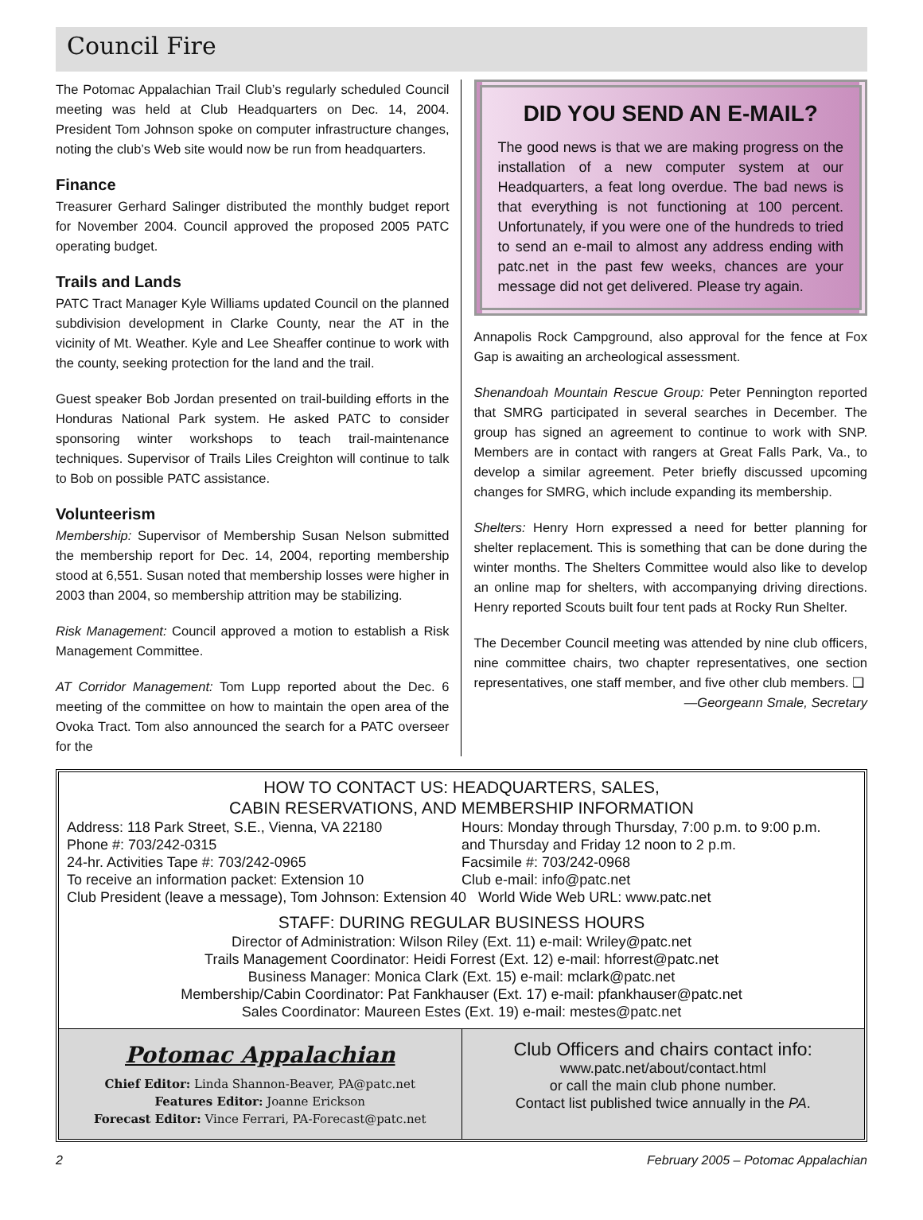Council Fire
The Potomac Appalachian Trail Club’s regularly scheduled Council meeting was held at Club Headquarters on Dec. 14, 2004. President Tom Johnson spoke on computer infrastructure changes, noting the club’s Web site would now be run from headquarters.
Finance
Treasurer Gerhard Salinger distributed the monthly budget report for November 2004. Council approved the proposed 2005 PATC operating budget.
Trails and Lands
PATC Tract Manager Kyle Williams updated Council on the planned subdivision development in Clarke County, near the AT in the vicinity of Mt. Weather. Kyle and Lee Sheaffer continue to work with the county, seeking protection for the land and the trail.
Guest speaker Bob Jordan presented on trail-building efforts in the Honduras National Park system. He asked PATC to consider sponsoring winter workshops to teach trail-maintenance techniques. Supervisor of Trails Liles Creighton will continue to talk to Bob on possible PATC assistance.
Volunteerism
Membership: Supervisor of Membership Susan Nelson submitted the membership report for Dec. 14, 2004, reporting membership stood at 6,551. Susan noted that membership losses were higher in 2003 than 2004, so membership attrition may be stabilizing.
Risk Management: Council approved a motion to establish a Risk Management Committee.
AT Corridor Management: Tom Lupp reported about the Dec. 6 meeting of the committee on how to maintain the open area of the Ovoka Tract. Tom also announced the search for a PATC overseer for the
DID YOU SEND AN E-MAIL?
The good news is that we are making progress on the installation of a new computer system at our Headquarters, a feat long overdue. The bad news is that everything is not functioning at 100 percent. Unfortunately, if you were one of the hundreds to tried to send an e-mail to almost any address ending with patc.net in the past few weeks, chances are your message did not get delivered. Please try again.
Annapolis Rock Campground, also approval for the fence at Fox Gap is awaiting an archeological assessment.
Shenandoah Mountain Rescue Group: Peter Pennington reported that SMRG participated in several searches in December. The group has signed an agreement to continue to work with SNP. Members are in contact with rangers at Great Falls Park, Va., to develop a similar agreement. Peter briefly discussed upcoming changes for SMRG, which include expanding its membership.
Shelters: Henry Horn expressed a need for better planning for shelter replacement. This is something that can be done during the winter months. The Shelters Committee would also like to develop an online map for shelters, with accompanying driving directions. Henry reported Scouts built four tent pads at Rocky Run Shelter.
The December Council meeting was attended by nine club officers, nine committee chairs, two chapter representatives, one section representatives, one staff member, and five other club members. ❑
—Georgeann Smale, Secretary
HOW TO CONTACT US: HEADQUARTERS, SALES,
CABIN RESERVATIONS, AND MEMBERSHIP INFORMATION
Address: 118 Park Street, S.E., Vienna, VA 22180
Phone #: 703/242-0315
24-hr. Activities Tape #: 703/242-0965
To receive an information packet: Extension 10
Hours: Monday through Thursday, 7:00 p.m. to 9:00 p.m.
and Thursday and Friday 12 noon to 2 p.m.
Facsimile #: 703/242-0968
Club e-mail: info@patc.net
Club President (leave a message), Tom Johnson: Extension 40 World Wide Web URL: www.patc.net
STAFF: DURING REGULAR BUSINESS HOURS
Director of Administration: Wilson Riley (Ext. 11) e-mail: Wriley@patc.net
Trails Management Coordinator: Heidi Forrest (Ext. 12) e-mail: hforrest@patc.net
Business Manager: Monica Clark (Ext. 15) e-mail: mclark@patc.net
Membership/Cabin Coordinator: Pat Fankhauser (Ext. 17) e-mail: pfankhauser@patc.net
Sales Coordinator: Maureen Estes (Ext. 19) e-mail: mestes@patc.net
Potomac Appalachian
Chief Editor: Linda Shannon-Beaver, PA@patc.net
Features Editor: Joanne Erickson
Forecast Editor: Vince Ferrari, PA-Forecast@patc.net
Club Officers and chairs contact info:
www.patc.net/about/contact.html
or call the main club phone number.
Contact list published twice annually in the PA.
2 February 2005 – Potomac Appalachian